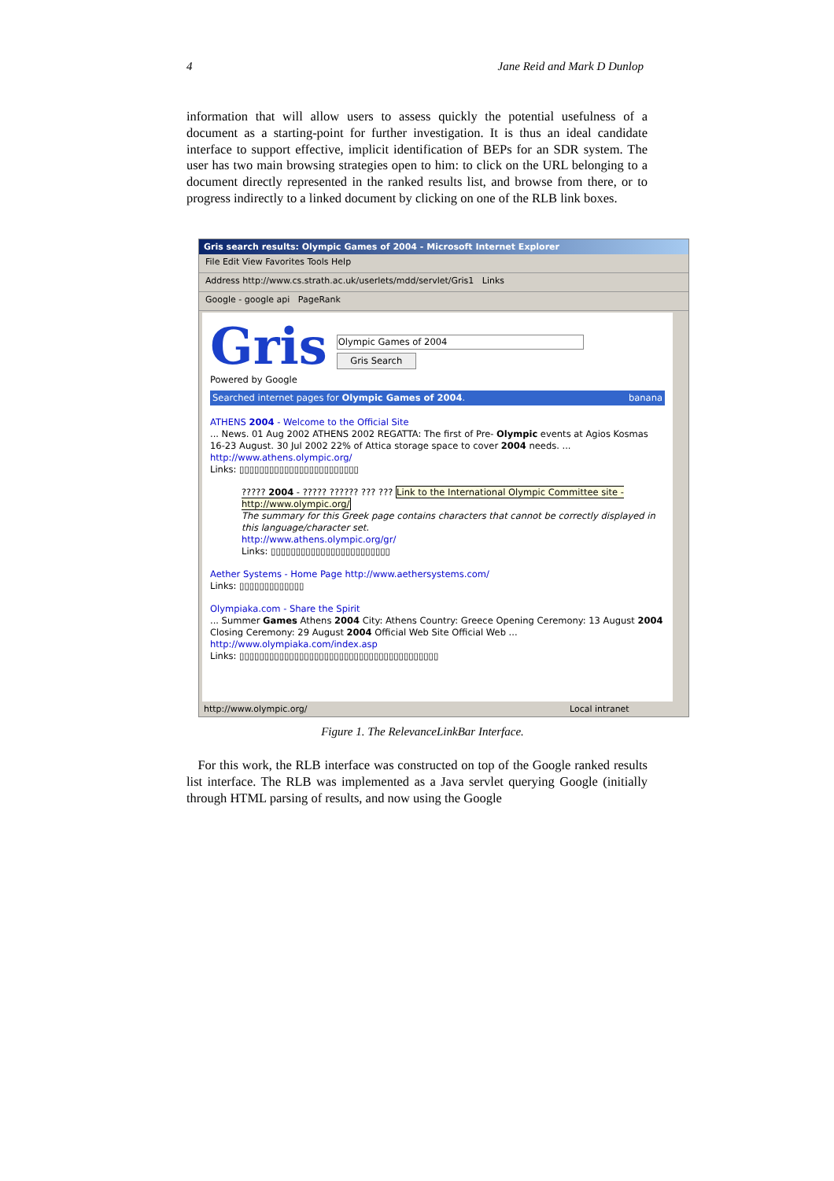4 Jane Reid and Mark D Dunlop
information that will allow users to assess quickly the potential usefulness of a document as a starting-point for further investigation. It is thus an ideal candidate interface to support effective, implicit identification of BEPs for an SDR system. The user has two main browsing strategies open to him: to click on the URL belonging to a document directly represented in the ranked results list, and browse from there, or to progress indirectly to a linked document by clicking on one of the RLB link boxes.
Gris search results: Olympic Games of 2004 - Microsoft Internet Explorer
File Edit View Favorites Tools Help
Address http://www.cs.strath.ac.uk/userlets/mdd/servlet/Gris1 Links
Google - google api PageRank
Gris
Powered by Google
Olympic Games of 2004
Gris Search
Searched internet pages for Olympic Games of 2004. banana
ATHENS 2004 - Welcome to the Official Site
... News. 01 Aug 2002 ATHENS 2002 REGATTA: The first of Pre- Olympic events at Agios Kosmas 16-23 August. 30 Jul 2002 22% of Attica storage space to cover 2004 needs. ...
http://www.athens.olympic.org/
Links: ▯▯▯▯▯▯▯▯▯▯▯▯▯▯▯▯▯▯▯▯▯▯▯▯
????? 2004 - ????? ?????? ??? ??? Link to the International Olympic Committee site - http://www.olympic.org/
The summary for this Greek page contains characters that cannot be correctly displayed in this language/character set.
http://www.athens.olympic.org/gr/
Links: ▯▯▯▯▯▯▯▯▯▯▯▯▯▯▯▯▯▯▯▯▯▯▯▯
Aether Systems - Home Page http://www.aethersystems.com/
Links: ▯▯▯▯▯▯▯▯▯▯▯▯▯
Olympiaka.com - Share the Spirit
... Summer Games Athens 2004 City: Athens Country: Greece Opening Ceremony: 13 August 2004 Closing Ceremony: 29 August 2004 Official Web Site Official Web ...
http://www.olympiaka.com/index.asp
Links: ▯▯▯▯▯▯▯▯▯▯▯▯▯▯▯▯▯▯▯▯▯▯▯▯▯▯▯▯▯▯▯▯▯▯▯▯▯▯▯▯
http://www.olympic.org/ Local intranet
Figure 1. The RelevanceLinkBar Interface.
For this work, the RLB interface was constructed on top of the Google ranked results list interface. The RLB was implemented as a Java servlet querying Google (initially through HTML parsing of results, and now using the Google